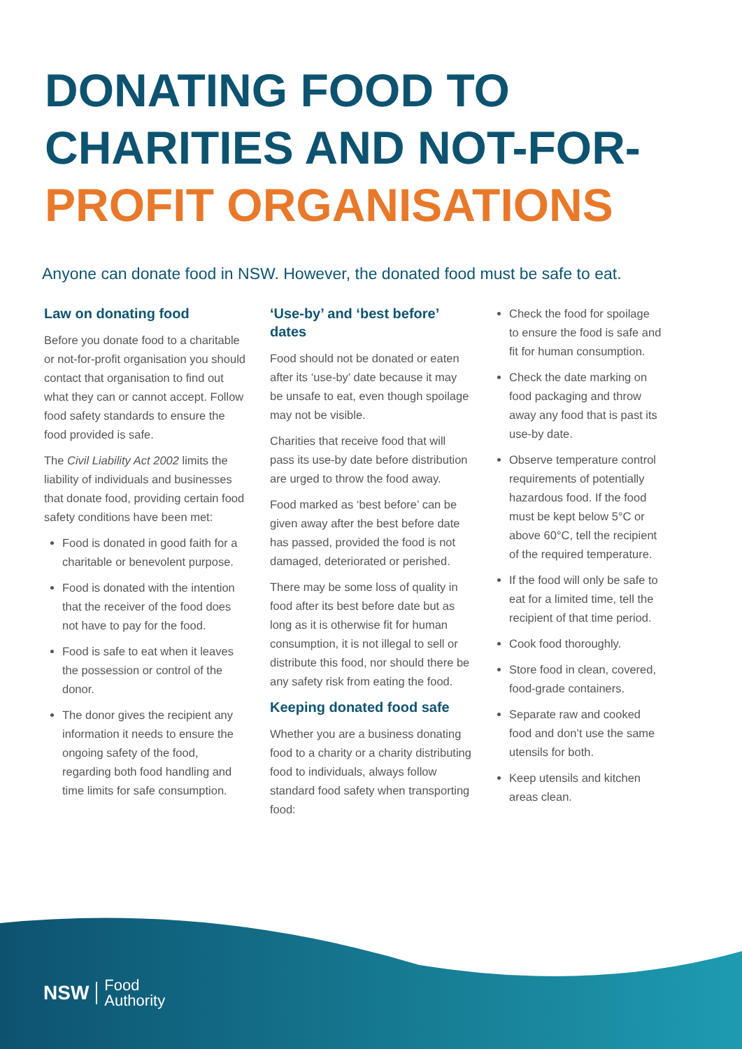DONATING FOOD TO
CHARITIES AND NOT-FOR-
PROFIT ORGANISATIONS
Anyone can donate food in NSW. However, the donated food must be safe to eat.
Law on donating food
Before you donate food to a charitable or not-for-profit organisation you should contact that organisation to find out what they can or cannot accept. Follow food safety standards to ensure the food provided is safe.
The Civil Liability Act 2002 limits the liability of individuals and businesses that donate food, providing certain food safety conditions have been met:
Food is donated in good faith for a charitable or benevolent purpose.
Food is donated with the intention that the receiver of the food does not have to pay for the food.
Food is safe to eat when it leaves the possession or control of the donor.
The donor gives the recipient any information it needs to ensure the ongoing safety of the food, regarding both food handling and time limits for safe consumption.
‘Use-by’ and ‘best before’ dates
Food should not be donated or eaten after its ‘use-by’ date because it may be unsafe to eat, even though spoilage may not be visible.
Charities that receive food that will pass its use-by date before distribution are urged to throw the food away.
Food marked as ‘best before’ can be given away after the best before date has passed, provided the food is not damaged, deteriorated or perished.
There may be some loss of quality in food after its best before date but as long as it is otherwise fit for human consumption, it is not illegal to sell or distribute this food, nor should there be any safety risk from eating the food.
Keeping donated food safe
Whether you are a business donating food to a charity or a charity distributing food to individuals, always follow standard food safety when transporting food:
Check the food for spoilage to ensure the food is safe and fit for human consumption.
Check the date marking on food packaging and throw away any food that is past its use-by date.
Observe temperature control requirements of potentially hazardous food. If the food must be kept below 5°C or above 60°C, tell the recipient of the required temperature.
If the food will only be safe to eat for a limited time, tell the recipient of that time period.
Cook food thoroughly.
Store food in clean, covered, food-grade containers.
Separate raw and cooked food and don’t use the same utensils for both.
Keep utensils and kitchen areas clean.
NSW
Food
Authority